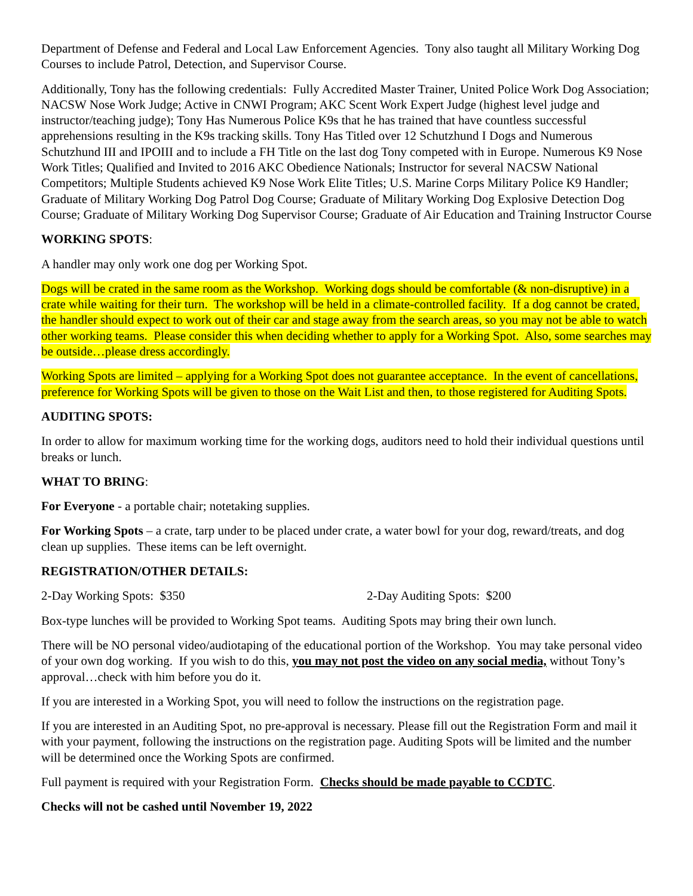Department of Defense and Federal and Local Law Enforcement Agencies. Tony also taught all Military Working Dog Courses to include Patrol, Detection, and Supervisor Course.
Additionally, Tony has the following credentials: Fully Accredited Master Trainer, United Police Work Dog Association; NACSW Nose Work Judge; Active in CNWI Program; AKC Scent Work Expert Judge (highest level judge and instructor/teaching judge); Tony Has Numerous Police K9s that he has trained that have countless successful apprehensions resulting in the K9s tracking skills. Tony Has Titled over 12 Schutzhund I Dogs and Numerous Schutzhund III and IPOIII and to include a FH Title on the last dog Tony competed with in Europe. Numerous K9 Nose Work Titles; Qualified and Invited to 2016 AKC Obedience Nationals; Instructor for several NACSW National Competitors; Multiple Students achieved K9 Nose Work Elite Titles; U.S. Marine Corps Military Police K9 Handler; Graduate of Military Working Dog Patrol Dog Course; Graduate of Military Working Dog Explosive Detection Dog Course; Graduate of Military Working Dog Supervisor Course; Graduate of Air Education and Training Instructor Course
WORKING SPOTS:
A handler may only work one dog per Working Spot.
Dogs will be crated in the same room as the Workshop. Working dogs should be comfortable (& non-disruptive) in a crate while waiting for their turn. The workshop will be held in a climate-controlled facility. If a dog cannot be crated, the handler should expect to work out of their car and stage away from the search areas, so you may not be able to watch other working teams. Please consider this when deciding whether to apply for a Working Spot. Also, some searches may be outside…please dress accordingly.
Working Spots are limited – applying for a Working Spot does not guarantee acceptance. In the event of cancellations, preference for Working Spots will be given to those on the Wait List and then, to those registered for Auditing Spots.
AUDITING SPOTS:
In order to allow for maximum working time for the working dogs, auditors need to hold their individual questions until breaks or lunch.
WHAT TO BRING:
For Everyone - a portable chair; notetaking supplies.
For Working Spots – a crate, tarp under to be placed under crate, a water bowl for your dog, reward/treats, and dog clean up supplies. These items can be left overnight.
REGISTRATION/OTHER DETAILS:
2-Day Working Spots: $350 2-Day Auditing Spots: $200
Box-type lunches will be provided to Working Spot teams. Auditing Spots may bring their own lunch.
There will be NO personal video/audiotaping of the educational portion of the Workshop. You may take personal video of your own dog working. If you wish to do this, you may not post the video on any social media, without Tony’s approval…check with him before you do it.
If you are interested in a Working Spot, you will need to follow the instructions on the registration page.
If you are interested in an Auditing Spot, no pre-approval is necessary. Please fill out the Registration Form and mail it with your payment, following the instructions on the registration page. Auditing Spots will be limited and the number will be determined once the Working Spots are confirmed.
Full payment is required with your Registration Form. Checks should be made payable to CCDTC.
Checks will not be cashed until November 19, 2022